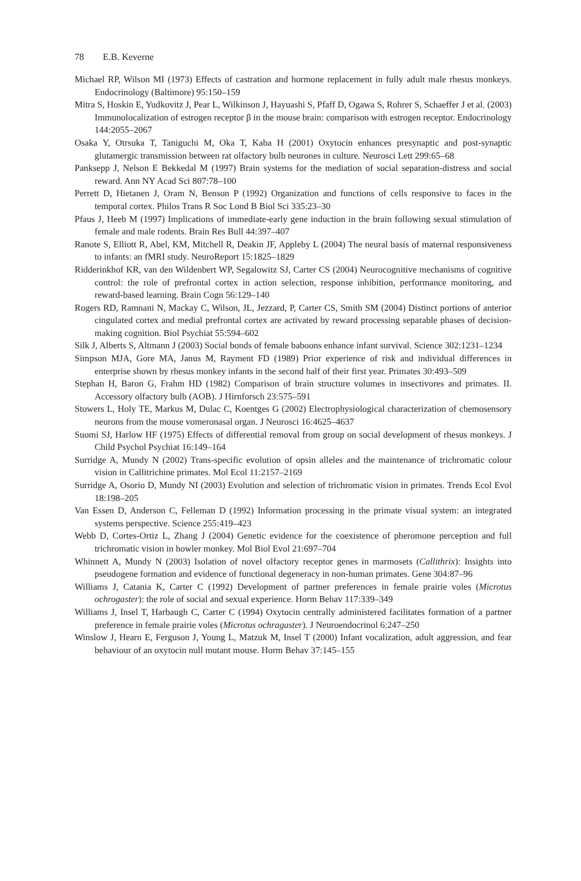78 E.B. Keverne
Michael RP, Wilson MI (1973) Effects of castration and hormone replacement in fully adult male rhesus monkeys. Endocrinology (Baltimore) 95:150–159
Mitra S, Hoskin E, Yudkovitz J, Pear L, Wilkinson J, Hayuashi S, Pfaff D, Ogawa S, Rohrer S, Schaeffer J et al. (2003) Immunolocalization of estrogen receptor β in the mouse brain: comparison with estrogen receptor. Endocrinology 144:2055–2067
Osaka Y, Otrsuka T, Taniguchi M, Oka T, Kaba H (2001) Oxytocin enhances presynaptic and post-synaptic glutamergic transmission between rat olfactory bulb neurones in culture. Neurosci Lett 299:65–68
Panksepp J, Nelson E Bekkedal M (1997) Brain systems for the mediation of social separation-distress and social reward. Ann NY Acad Sci 807:78–100
Perrett D, Hietanen J, Oram N, Benson P (1992) Organization and functions of cells responsive to faces in the temporal cortex. Philos Trans R Soc Lond B Biol Sci 335:23–30
Pfaus J, Heeb M (1997) Implications of immediate-early gene induction in the brain following sexual stimulation of female and male rodents. Brain Res Bull 44:397–407
Ranote S, Elliott R, Abel, KM, Mitchell R, Deakin JF, Appleby L (2004) The neural basis of maternal responsiveness to infants: an fMRI study. NeuroReport 15:1825–1829
Ridderinkhof KR, van den Wildenbert WP, Segalowitz SJ, Carter CS (2004) Neurocognitive mechanisms of cognitive control: the role of prefrontal cortex in action selection, response inhibition, performance monitoring, and reward-based learning. Brain Cogn 56:129–140
Rogers RD, Ramnani N, Mackay C, Wilson, JL, Jezzard, P, Carter CS, Smith SM (2004) Distinct portions of anterior cingulated cortex and medial prefrontal cortex are activated by reward processing separable phases of decision-making cognition. Biol Psychiat 55:594–602
Silk J, Alberts S, Altmann J (2003) Social bonds of female baboons enhance infant survival. Science 302:1231–1234
Simpson MJA, Gore MA, Janus M, Rayment FD (1989) Prior experience of risk and individual differences in enterprise shown by rhesus monkey infants in the second half of their first year. Primates 30:493–509
Stephan H, Baron G, Frahm HD (1982) Comparison of brain structure volumes in insectivores and primates. II. Accessory olfactory bulb (AOB). J Hirnforsch 23:575–591
Stowers L, Holy TE, Markus M, Dulac C, Koentges G (2002) Electrophysiological characterization of chemosensory neurons from the mouse vomeronasal organ. J Neurosci 16:4625–4637
Suomi SJ, Harlow HF (1975) Effects of differential removal from group on social development of rhesus monkeys. J Child Psychol Psychiat 16:149–164
Surridge A, Mundy N (2002) Trans-specific evolution of opsin alleles and the maintenance of trichromatic colour vision in Callitrichine primates. Mol Ecol 11:2157–2169
Surridge A, Osorio D, Mundy NI (2003) Evolution and selection of trichromatic vision in primates. Trends Ecol Evol 18:198–205
Van Essen D, Anderson C, Felleman D (1992) Information processing in the primate visual system: an integrated systems perspective. Science 255:419–423
Webb D, Cortes-Ortiz L, Zhang J (2004) Genetic evidence for the coexistence of pheromone perception and full trichromatic vision in howler monkey. Mol Biol Evol 21:697–704
Whinnett A, Mundy N (2003) Isolation of novel olfactory receptor genes in marmosets (Callithrix): Insights into pseudogene formation and evidence of functional degeneracy in non-human primates. Gene 304:87–96
Williams J, Catania K, Carter C (1992) Development of partner preferences in female prairie voles (Microtus ochrogaster): the role of social and sexual experience. Horm Behav 117:339–349
Williams J, Insel T, Harbaugh C, Carter C (1994) Oxytocin centrally administered facilitates formation of a partner preference in female prairie voles (Microtus ochragaster). J Neuroendocrinol 6:247–250
Winslow J, Hearn E, Ferguson J, Young L, Matzuk M, Insel T (2000) Infant vocalization, adult aggression, and fear behaviour of an oxytocin null mutant mouse. Horm Behav 37:145–155